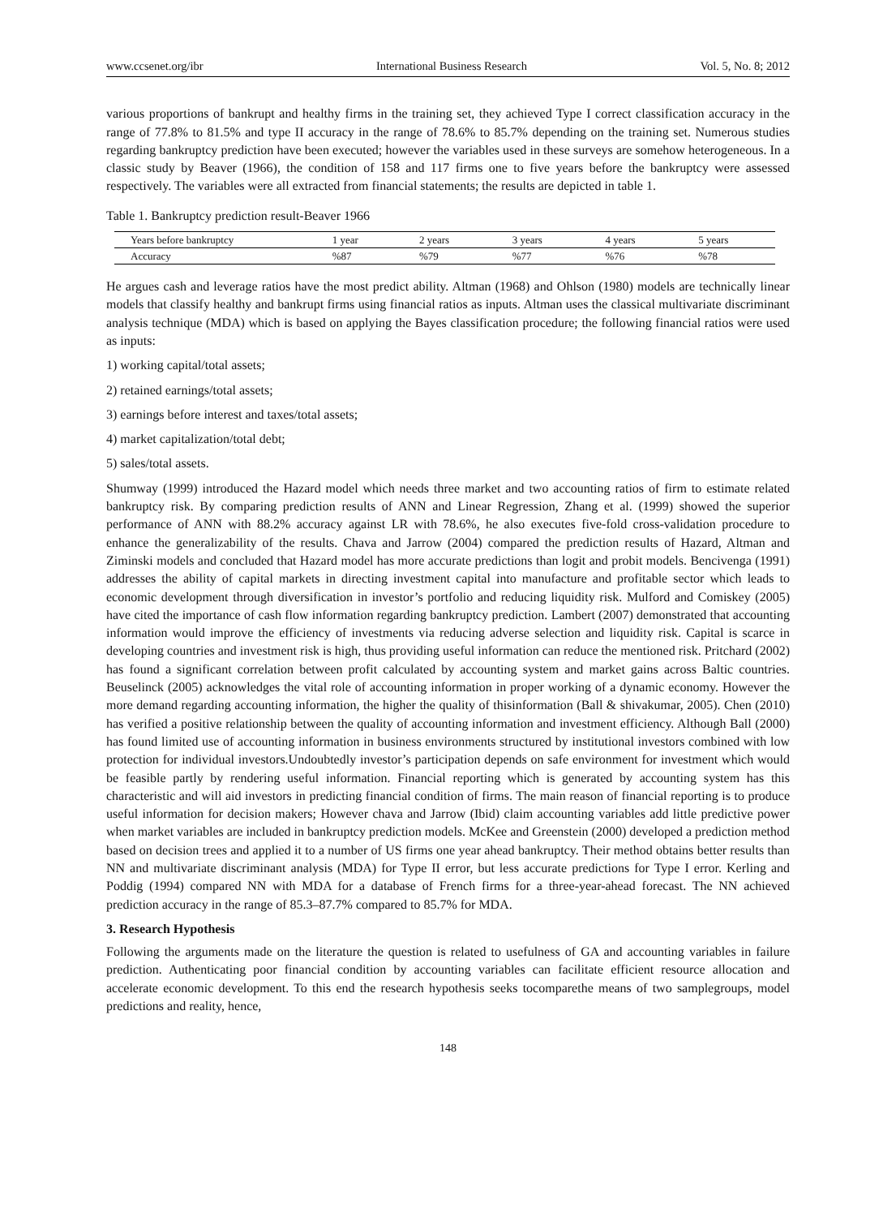www.ccsenet.org/ibr International Business Research Vol. 5, No. 8; 2012
various proportions of bankrupt and healthy firms in the training set, they achieved Type I correct classification accuracy in the range of 77.8% to 81.5% and type II accuracy in the range of 78.6% to 85.7% depending on the training set. Numerous studies regarding bankruptcy prediction have been executed; however the variables used in these surveys are somehow heterogeneous. In a classic study by Beaver (1966), the condition of 158 and 117 firms one to five years before the bankruptcy were assessed respectively. The variables were all extracted from financial statements; the results are depicted in table 1.
Table 1. Bankruptcy prediction result-Beaver 1966
| Years before bankruptcy | 1 year | 2 years | 3 years | 4 years | 5 years |
| --- | --- | --- | --- | --- | --- |
| Accuracy | %87 | %79 | %77 | %76 | %78 |
He argues cash and leverage ratios have the most predict ability. Altman (1968) and Ohlson (1980) models are technically linear models that classify healthy and bankrupt firms using financial ratios as inputs. Altman uses the classical multivariate discriminant analysis technique (MDA) which is based on applying the Bayes classification procedure; the following financial ratios were used as inputs:
1) working capital/total assets;
2) retained earnings/total assets;
3) earnings before interest and taxes/total assets;
4) market capitalization/total debt;
5) sales/total assets.
Shumway (1999) introduced the Hazard model which needs three market and two accounting ratios of firm to estimate related bankruptcy risk. By comparing prediction results of ANN and Linear Regression, Zhang et al. (1999) showed the superior performance of ANN with 88.2% accuracy against LR with 78.6%, he also executes five-fold cross-validation procedure to enhance the generalizability of the results. Chava and Jarrow (2004) compared the prediction results of Hazard, Altman and Ziminski models and concluded that Hazard model has more accurate predictions than logit and probit models. Bencivenga (1991) addresses the ability of capital markets in directing investment capital into manufacture and profitable sector which leads to economic development through diversification in investor’s portfolio and reducing liquidity risk. Mulford and Comiskey (2005) have cited the importance of cash flow information regarding bankruptcy prediction. Lambert (2007) demonstrated that accounting information would improve the efficiency of investments via reducing adverse selection and liquidity risk. Capital is scarce in developing countries and investment risk is high, thus providing useful information can reduce the mentioned risk. Pritchard (2002) has found a significant correlation between profit calculated by accounting system and market gains across Baltic countries. Beuselinck (2005) acknowledges the vital role of accounting information in proper working of a dynamic economy. However the more demand regarding accounting information, the higher the quality of thisinformation (Ball & shivakumar, 2005). Chen (2010) has verified a positive relationship between the quality of accounting information and investment efficiency. Although Ball (2000) has found limited use of accounting information in business environments structured by institutional investors combined with low protection for individual investors.Undoubtedly investor’s participation depends on safe environment for investment which would be feasible partly by rendering useful information. Financial reporting which is generated by accounting system has this characteristic and will aid investors in predicting financial condition of firms. The main reason of financial reporting is to produce useful information for decision makers; However chava and Jarrow (Ibid) claim accounting variables add little predictive power when market variables are included in bankruptcy prediction models. McKee and Greenstein (2000) developed a prediction method based on decision trees and applied it to a number of US firms one year ahead bankruptcy. Their method obtains better results than NN and multivariate discriminant analysis (MDA) for Type II error, but less accurate predictions for Type I error. Kerling and Poddig (1994) compared NN with MDA for a database of French firms for a three-year-ahead forecast. The NN achieved prediction accuracy in the range of 85.3–87.7% compared to 85.7% for MDA.
3. Research Hypothesis
Following the arguments made on the literature the question is related to usefulness of GA and accounting variables in failure prediction. Authenticating poor financial condition by accounting variables can facilitate efficient resource allocation and accelerate economic development. To this end the research hypothesis seeks tocomparethe means of two samplegroups, model predictions and reality, hence,
148